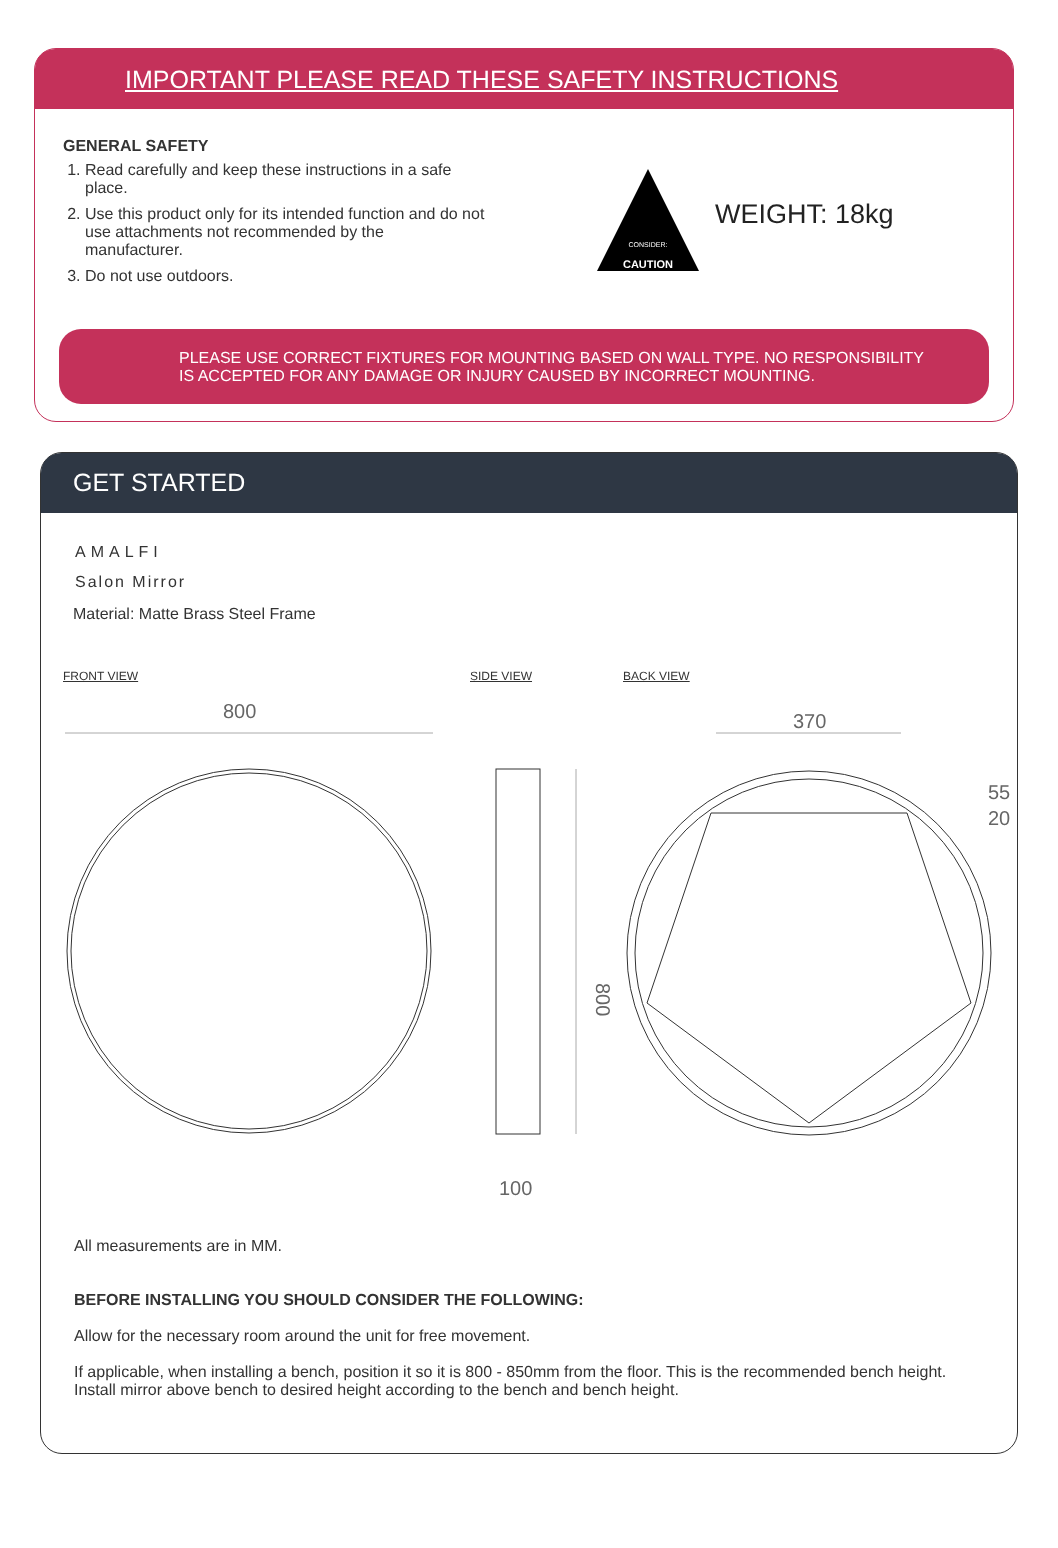IMPORTANT PLEASE READ THESE SAFETY INSTRUCTIONS
GENERAL SAFETY
1. Read carefully and keep these instructions in a safe place.
2. Use this product only for its intended function and do not use attachments not recommended by the manufacturer.
3. Do not use outdoors.
CAUTION
CONSIDER:
WEIGHT: 18kg
PLEASE USE CORRECT FIXTURES FOR MOUNTING BASED ON WALL TYPE. NO RESPONSIBILITY
IS ACCEPTED FOR ANY DAMAGE OR INJURY CAUSED BY INCORRECT MOUNTING.
GET STARTED
AMALFI
Salon Mirror
Material: Matte Brass Steel Frame
FRONT VIEW SIDE VIEW BACK VIEW
800
800
100
370
55
20
All measurements are in MM.
BEFORE INSTALLING YOU SHOULD CONSIDER THE FOLLOWING:
Allow for the necessary room around the unit for free movement.
If applicable, when installing a bench, position it so it is 800 - 850mm from the floor. This is the recommended bench height. Install mirror above bench to desired height according to the bench and bench height.